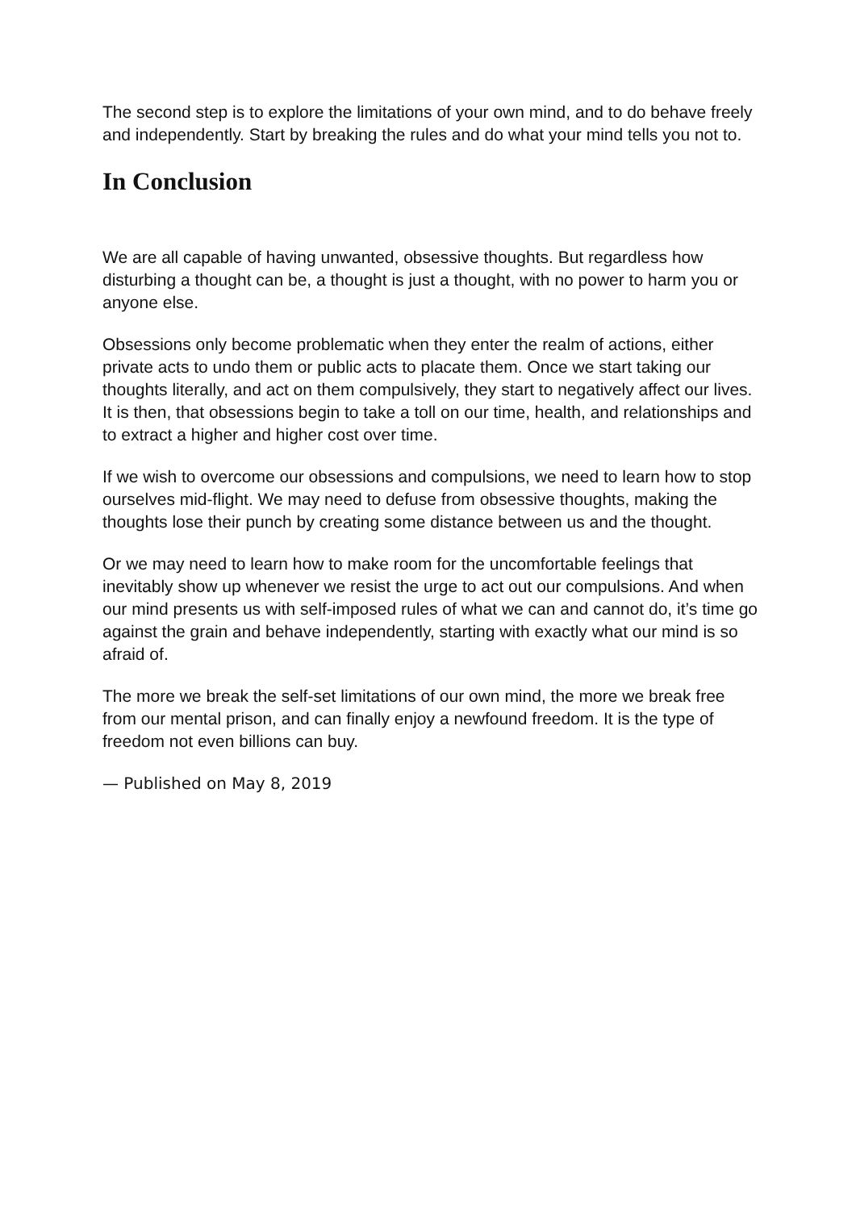The second step is to explore the limitations of your own mind, and to do behave freely and independently. Start by breaking the rules and do what your mind tells you not to.
In Conclusion
We are all capable of having unwanted, obsessive thoughts. But regardless how disturbing a thought can be, a thought is just a thought, with no power to harm you or anyone else.
Obsessions only become problematic when they enter the realm of actions, either private acts to undo them or public acts to placate them. Once we start taking our thoughts literally, and act on them compulsively, they start to negatively affect our lives. It is then, that obsessions begin to take a toll on our time, health, and relationships and to extract a higher and higher cost over time.
If we wish to overcome our obsessions and compulsions, we need to learn how to stop ourselves mid-flight. We may need to defuse from obsessive thoughts, making the thoughts lose their punch by creating some distance between us and the thought.
Or we may need to learn how to make room for the uncomfortable feelings that inevitably show up whenever we resist the urge to act out our compulsions. And when our mind presents us with self-imposed rules of what we can and cannot do, it’s time go against the grain and behave independently, starting with exactly what our mind is so afraid of.
The more we break the self-set limitations of our own mind, the more we break free from our mental prison, and can finally enjoy a newfound freedom. It is the type of freedom not even billions can buy.
— Published on May 8, 2019